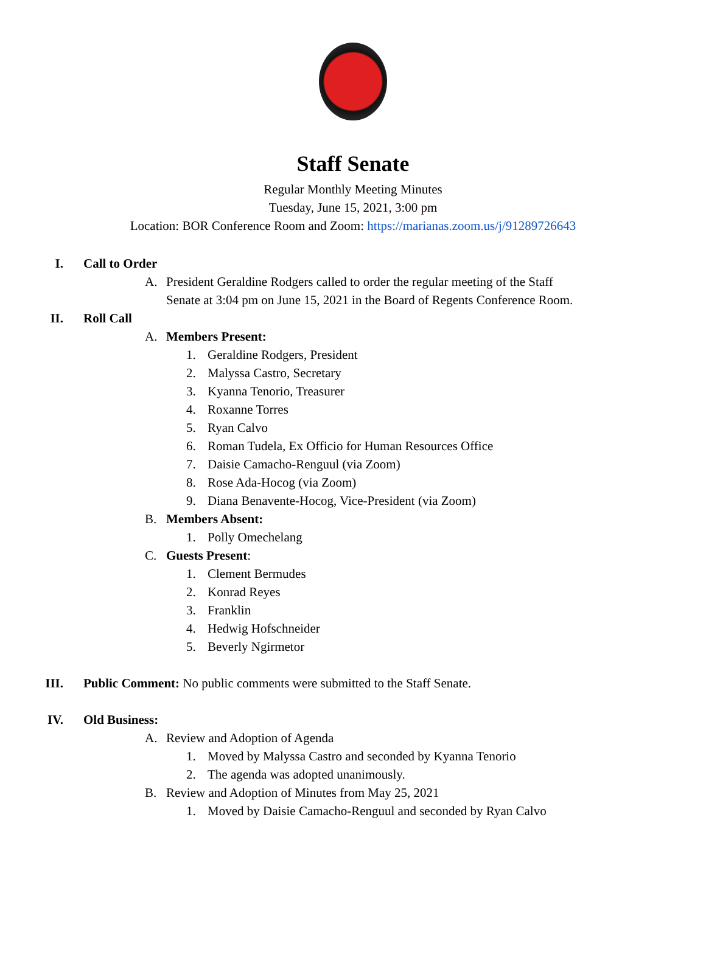Staff Senate
Regular Monthly Meeting Minutes
Tuesday, June 15, 2021, 3:00 pm
Location: BOR Conference Room and Zoom: https://marianas.zoom.us/j/91289726643
I. Call to Order
A. President Geraldine Rodgers called to order the regular meeting of the Staff
Senate at 3:04 pm on June 15, 2021 in the Board of Regents Conference Room.
II. Roll Call
A. Members Present:
1. Geraldine Rodgers, President
2. Malyssa Castro, Secretary
3. Kyanna Tenorio, Treasurer
4. Roxanne Torres
5. Ryan Calvo
6. Roman Tudela, Ex Officio for Human Resources Office
7. Daisie Camacho-Renguul (via Zoom)
8. Rose Ada-Hocog (via Zoom)
9. Diana Benavente-Hocog, Vice-President (via Zoom)
B. Members Absent:
1. Polly Omechelang
C. Guests Present:
1. Clement Bermudes
2. Konrad Reyes
3. Franklin
4. Hedwig Hofschneider
5. Beverly Ngirmetor
III. Public Comment: No public comments were submitted to the Staff Senate.
IV. Old Business:
A. Review and Adoption of Agenda
1. Moved by Malyssa Castro and seconded by Kyanna Tenorio
2. The agenda was adopted unanimously.
B. Review and Adoption of Minutes from May 25, 2021
1. Moved by Daisie Camacho-Renguul and seconded by Ryan Calvo